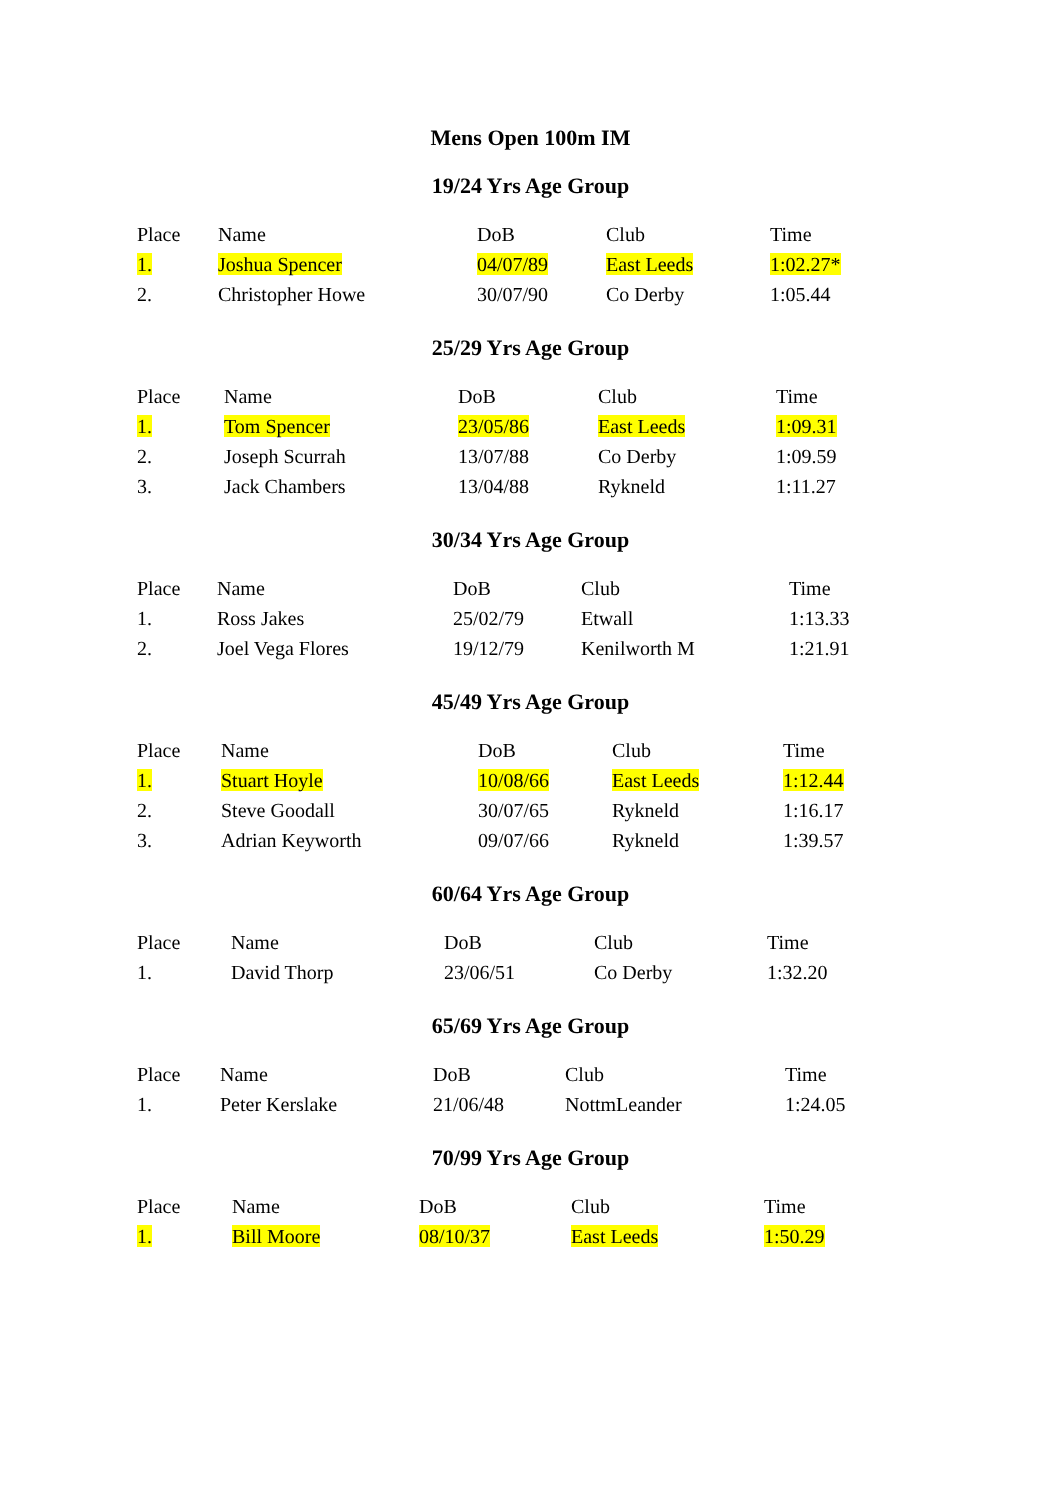Mens Open 100m IM
19/24 Yrs Age Group
| Place | Name | DoB | Club | Time |
| --- | --- | --- | --- | --- |
| 1. | Joshua Spencer | 04/07/89 | East Leeds | 1:02.27* |
| 2. | Christopher Howe | 30/07/90 | Co Derby | 1:05.44 |
25/29 Yrs Age Group
| Place | Name | DoB | Club | Time |
| --- | --- | --- | --- | --- |
| 1. | Tom Spencer | 23/05/86 | East Leeds | 1:09.31 |
| 2. | Joseph Scurrah | 13/07/88 | Co Derby | 1:09.59 |
| 3. | Jack Chambers | 13/04/88 | Rykneld | 1:11.27 |
30/34 Yrs Age Group
| Place | Name | DoB | Club | Time |
| --- | --- | --- | --- | --- |
| 1. | Ross Jakes | 25/02/79 | Etwall | 1:13.33 |
| 2. | Joel Vega Flores | 19/12/79 | Kenilworth M | 1:21.91 |
45/49 Yrs Age Group
| Place | Name | DoB | Club | Time |
| --- | --- | --- | --- | --- |
| 1. | Stuart Hoyle | 10/08/66 | East Leeds | 1:12.44 |
| 2. | Steve Goodall | 30/07/65 | Rykneld | 1:16.17 |
| 3. | Adrian Keyworth | 09/07/66 | Rykneld | 1:39.57 |
60/64 Yrs Age Group
| Place | Name | DoB | Club | Time |
| --- | --- | --- | --- | --- |
| 1. | David Thorp | 23/06/51 | Co Derby | 1:32.20 |
65/69 Yrs Age Group
| Place | Name | DoB | Club | Time |
| --- | --- | --- | --- | --- |
| 1. | Peter Kerslake | 21/06/48 | NottmLeander | 1:24.05 |
70/99 Yrs Age Group
| Place | Name | DoB | Club | Time |
| --- | --- | --- | --- | --- |
| 1. | Bill Moore | 08/10/37 | East Leeds | 1:50.29 |